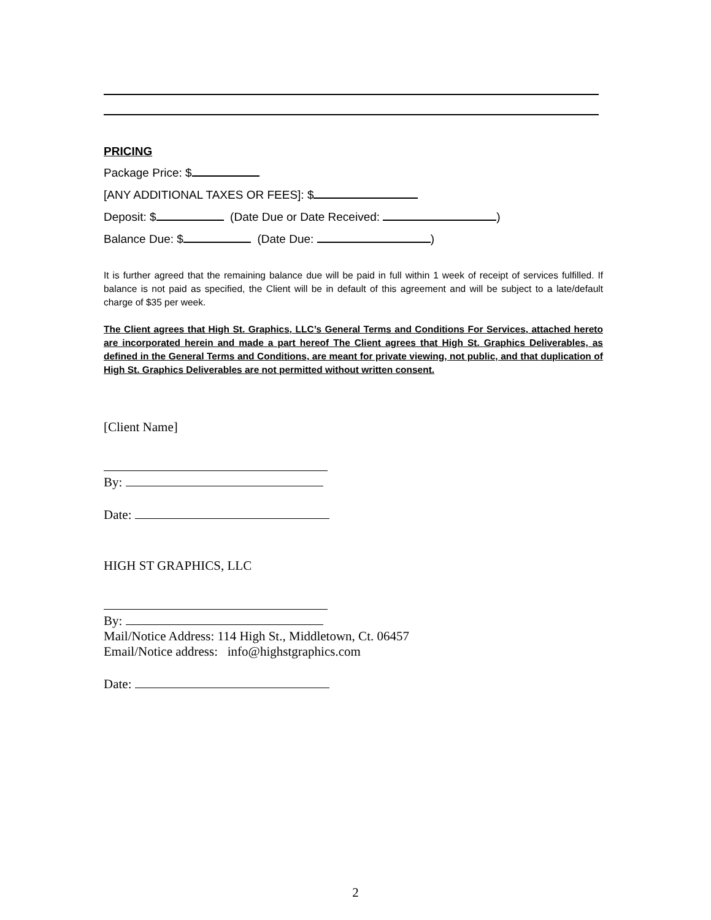PRICING
Package Price: $
[ANY ADDITIONAL TAXES OR FEES]: $
Deposit: $ (Date Due or Date Received: )
Balance Due: $ (Date Due: )
It is further agreed that the remaining balance due will be paid in full within 1 week of receipt of services fulfilled. If balance is not paid as specified, the Client will be in default of this agreement and will be subject to a late/default charge of $35 per week.
The Client agrees that High St. Graphics, LLC’s General Terms and Conditions For Services, attached hereto are incorporated herein and made a part hereof The Client agrees that High St. Graphics Deliverables, as defined in the General Terms and Conditions, are meant for private viewing, not public, and that duplication of High St. Graphics Deliverables are not permitted without written consent.
[Client Name]
By:
Date:
HIGH ST GRAPHICS, LLC
By:
Mail/Notice Address: 114 High St., Middletown, Ct. 06457
Email/Notice address: info@highstgraphics.com
Date:
2